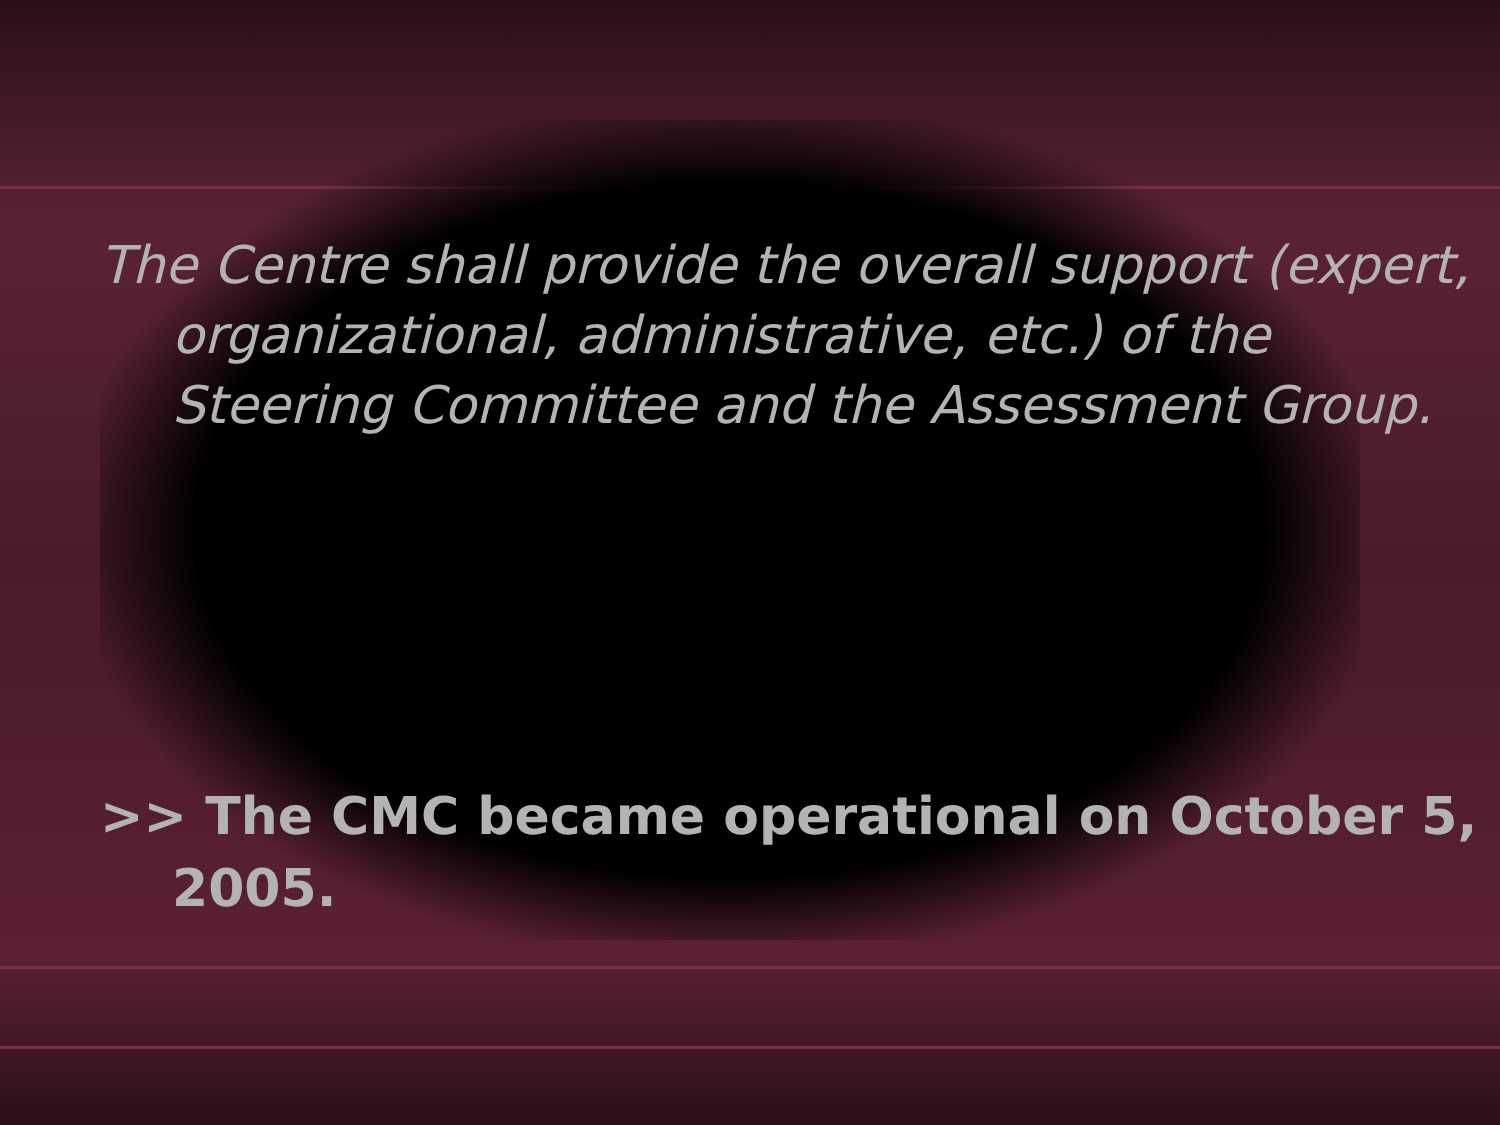The Centre shall provide the overall support (expert, organizational, administrative, etc.) of the Steering Committee and the Assessment Group.
>> The CMC became operational on October 5, 2005.